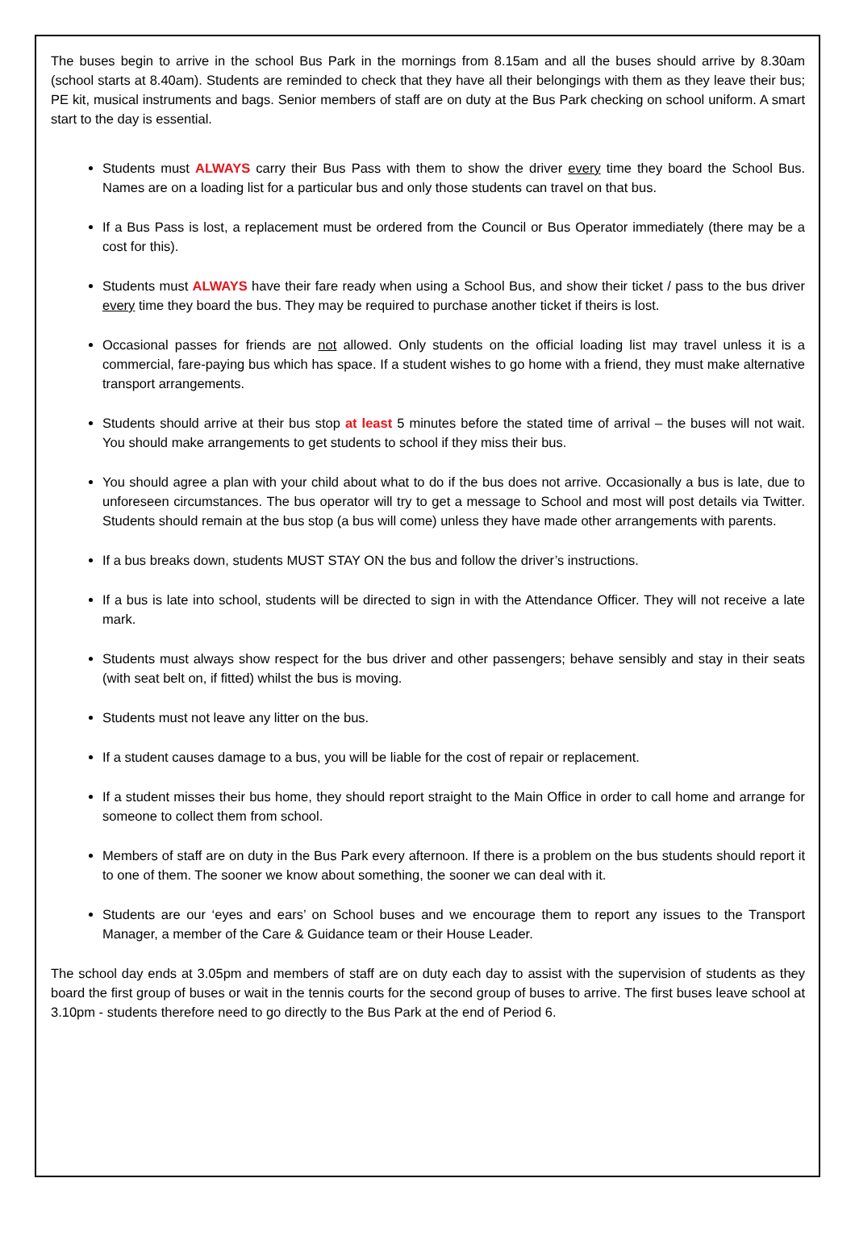The buses begin to arrive in the school Bus Park in the mornings from 8.15am and all the buses should arrive by 8.30am (school starts at 8.40am). Students are reminded to check that they have all their belongings with them as they leave their bus; PE kit, musical instruments and bags. Senior members of staff are on duty at the Bus Park checking on school uniform. A smart start to the day is essential.
Students must ALWAYS carry their Bus Pass with them to show the driver every time they board the School Bus. Names are on a loading list for a particular bus and only those students can travel on that bus.
If a Bus Pass is lost, a replacement must be ordered from the Council or Bus Operator immediately (there may be a cost for this).
Students must ALWAYS have their fare ready when using a School Bus, and show their ticket / pass to the bus driver every time they board the bus. They may be required to purchase another ticket if theirs is lost.
Occasional passes for friends are not allowed. Only students on the official loading list may travel unless it is a commercial, fare-paying bus which has space. If a student wishes to go home with a friend, they must make alternative transport arrangements.
Students should arrive at their bus stop at least 5 minutes before the stated time of arrival – the buses will not wait. You should make arrangements to get students to school if they miss their bus.
You should agree a plan with your child about what to do if the bus does not arrive. Occasionally a bus is late, due to unforeseen circumstances. The bus operator will try to get a message to School and most will post details via Twitter. Students should remain at the bus stop (a bus will come) unless they have made other arrangements with parents.
If a bus breaks down, students MUST STAY ON the bus and follow the driver’s instructions.
If a bus is late into school, students will be directed to sign in with the Attendance Officer. They will not receive a late mark.
Students must always show respect for the bus driver and other passengers; behave sensibly and stay in their seats (with seat belt on, if fitted) whilst the bus is moving.
Students must not leave any litter on the bus.
If a student causes damage to a bus, you will be liable for the cost of repair or replacement.
If a student misses their bus home, they should report straight to the Main Office in order to call home and arrange for someone to collect them from school.
Members of staff are on duty in the Bus Park every afternoon. If there is a problem on the bus students should report it to one of them. The sooner we know about something, the sooner we can deal with it.
Students are our ‘eyes and ears’ on School buses and we encourage them to report any issues to the Transport Manager, a member of the Care & Guidance team or their House Leader.
The school day ends at 3.05pm and members of staff are on duty each day to assist with the supervision of students as they board the first group of buses or wait in the tennis courts for the second group of buses to arrive. The first buses leave school at 3.10pm - students therefore need to go directly to the Bus Park at the end of Period 6.